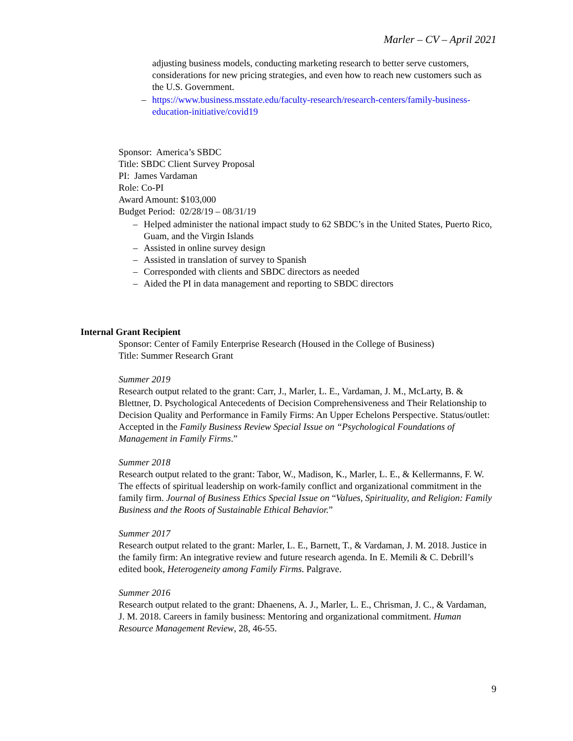Marler – CV – April 2021
adjusting business models, conducting marketing research to better serve customers, considerations for new pricing strategies, and even how to reach new customers such as the U.S. Government.
– https://www.business.msstate.edu/faculty-research/research-centers/family-business-education-initiative/covid19
Sponsor: America’s SBDC
Title: SBDC Client Survey Proposal
PI: James Vardaman
Role: Co-PI
Award Amount: $103,000
Budget Period: 02/28/19 – 08/31/19
– Helped administer the national impact study to 62 SBDC’s in the United States, Puerto Rico, Guam, and the Virgin Islands
– Assisted in online survey design
– Assisted in translation of survey to Spanish
– Corresponded with clients and SBDC directors as needed
– Aided the PI in data management and reporting to SBDC directors
Internal Grant Recipient
Sponsor: Center of Family Enterprise Research (Housed in the College of Business)
Title: Summer Research Grant
Summer 2019
Research output related to the grant: Carr, J., Marler, L. E., Vardaman, J. M., McLarty, B. & Blettner, D. Psychological Antecedents of Decision Comprehensiveness and Their Relationship to Decision Quality and Performance in Family Firms: An Upper Echelons Perspective. Status/outlet: Accepted in the Family Business Review Special Issue on “Psychological Foundations of Management in Family Firms.”
Summer 2018
Research output related to the grant: Tabor, W., Madison, K., Marler, L. E., & Kellermanns, F. W. The effects of spiritual leadership on work-family conflict and organizational commitment in the family firm. Journal of Business Ethics Special Issue on “Values, Spirituality, and Religion: Family Business and the Roots of Sustainable Ethical Behavior.”
Summer 2017
Research output related to the grant: Marler, L. E., Barnett, T., & Vardaman, J. M. 2018. Justice in the family firm: An integrative review and future research agenda. In E. Memili & C. Debrill’s edited book, Heterogeneity among Family Firms. Palgrave.
Summer 2016
Research output related to the grant: Dhaenens, A. J., Marler, L. E., Chrisman, J. C., & Vardaman, J. M. 2018. Careers in family business: Mentoring and organizational commitment. Human Resource Management Review, 28, 46-55.
9